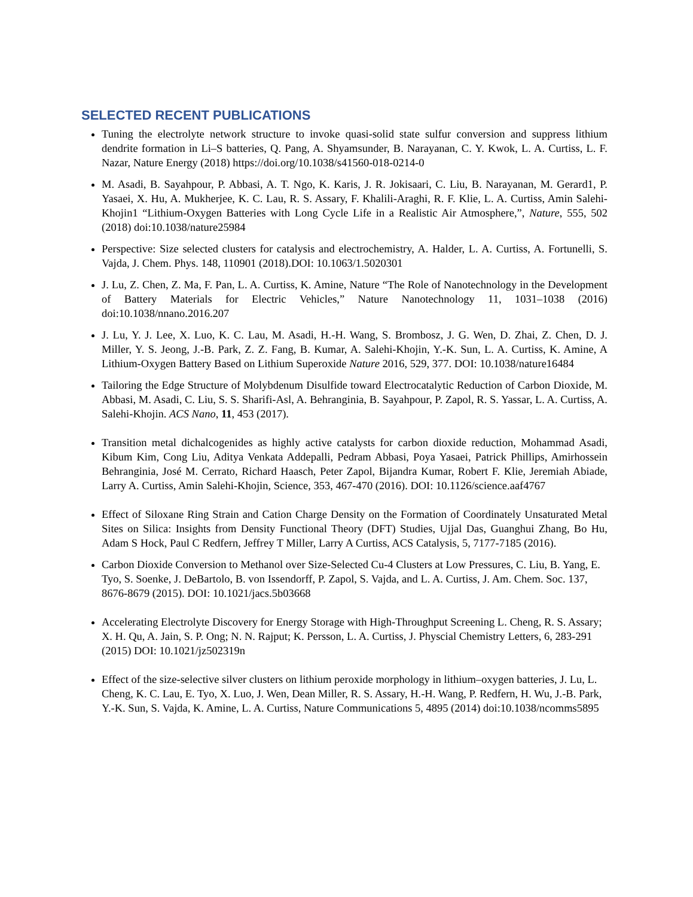SELECTED RECENT PUBLICATIONS
Tuning the electrolyte network structure to invoke quasi-solid state sulfur conversion and suppress lithium dendrite formation in Li–S batteries, Q. Pang, A. Shyamsunder, B. Narayanan, C. Y. Kwok, L. A. Curtiss, L. F. Nazar, Nature Energy (2018) https://doi.org/10.1038/s41560-018-0214-0
M. Asadi, B. Sayahpour, P. Abbasi, A. T. Ngo, K. Karis, J. R. Jokisaari, C. Liu, B. Narayanan, M. Gerard1, P. Yasaei, X. Hu, A. Mukherjee, K. C. Lau, R. S. Assary, F. Khalili-Araghi, R. F. Klie, L. A. Curtiss, Amin Salehi-Khojin1 “Lithium-Oxygen Batteries with Long Cycle Life in a Realistic Air Atmosphere,”, Nature, 555, 502 (2018) doi:10.1038/nature25984
Perspective: Size selected clusters for catalysis and electrochemistry, A. Halder, L. A. Curtiss, A. Fortunelli, S. Vajda, J. Chem. Phys. 148, 110901 (2018).DOI: 10.1063/1.5020301
J. Lu, Z. Chen, Z. Ma, F. Pan, L. A. Curtiss, K. Amine, Nature “The Role of Nanotechnology in the Development of Battery Materials for Electric Vehicles,” Nature Nanotechnology 11, 1031–1038 (2016) doi:10.1038/nnano.2016.207
J. Lu, Y. J. Lee, X. Luo, K. C. Lau, M. Asadi, H.-H. Wang, S. Brombosz, J. G. Wen, D. Zhai, Z. Chen, D. J. Miller, Y. S. Jeong, J.-B. Park, Z. Z. Fang, B. Kumar, A. Salehi-Khojin, Y.-K. Sun, L. A. Curtiss, K. Amine, A Lithium-Oxygen Battery Based on Lithium Superoxide Nature 2016, 529, 377. DOI: 10.1038/nature16484
Tailoring the Edge Structure of Molybdenum Disulfide toward Electrocatalytic Reduction of Carbon Dioxide, M. Abbasi, M. Asadi, C. Liu, S. S. Sharifi-Asl, A. Behranginia, B. Sayahpour, P. Zapol, R. S. Yassar, L. A. Curtiss, A. Salehi-Khojin. ACS Nano, 11, 453 (2017).
Transition metal dichalcogenides as highly active catalysts for carbon dioxide reduction, Mohammad Asadi, Kibum Kim, Cong Liu, Aditya Venkata Addepalli, Pedram Abbasi, Poya Yasaei, Patrick Phillips, Amirhossein Behranginia, José M. Cerrato, Richard Haasch, Peter Zapol, Bijandra Kumar, Robert F. Klie, Jeremiah Abiade, Larry A. Curtiss, Amin Salehi-Khojin, Science, 353, 467-470 (2016). DOI: 10.1126/science.aaf4767
Effect of Siloxane Ring Strain and Cation Charge Density on the Formation of Coordinately Unsaturated Metal Sites on Silica: Insights from Density Functional Theory (DFT) Studies, Ujjal Das, Guanghui Zhang, Bo Hu, Adam S Hock, Paul C Redfern, Jeffrey T Miller, Larry A Curtiss, ACS Catalysis, 5, 7177-7185 (2016).
Carbon Dioxide Conversion to Methanol over Size-Selected Cu-4 Clusters at Low Pressures, C. Liu, B. Yang, E. Tyo, S. Soenke, J. DeBartolo, B. von Issendorff, P. Zapol, S. Vajda, and L. A. Curtiss, J. Am. Chem. Soc. 137, 8676-8679 (2015). DOI: 10.1021/jacs.5b03668
Accelerating Electrolyte Discovery for Energy Storage with High-Throughput Screening L. Cheng, R. S. Assary; X. H. Qu, A. Jain, S. P. Ong; N. N. Rajput; K. Persson, L. A. Curtiss, J. Physcial Chemistry Letters, 6, 283-291 (2015) DOI: 10.1021/jz502319n
Effect of the size-selective silver clusters on lithium peroxide morphology in lithium–oxygen batteries, J. Lu, L. Cheng, K. C. Lau, E. Tyo, X. Luo, J. Wen, Dean Miller, R. S. Assary, H.-H. Wang, P. Redfern, H. Wu, J.-B. Park, Y.-K. Sun, S. Vajda, K. Amine, L. A. Curtiss, Nature Communications 5, 4895 (2014) doi:10.1038/ncomms5895